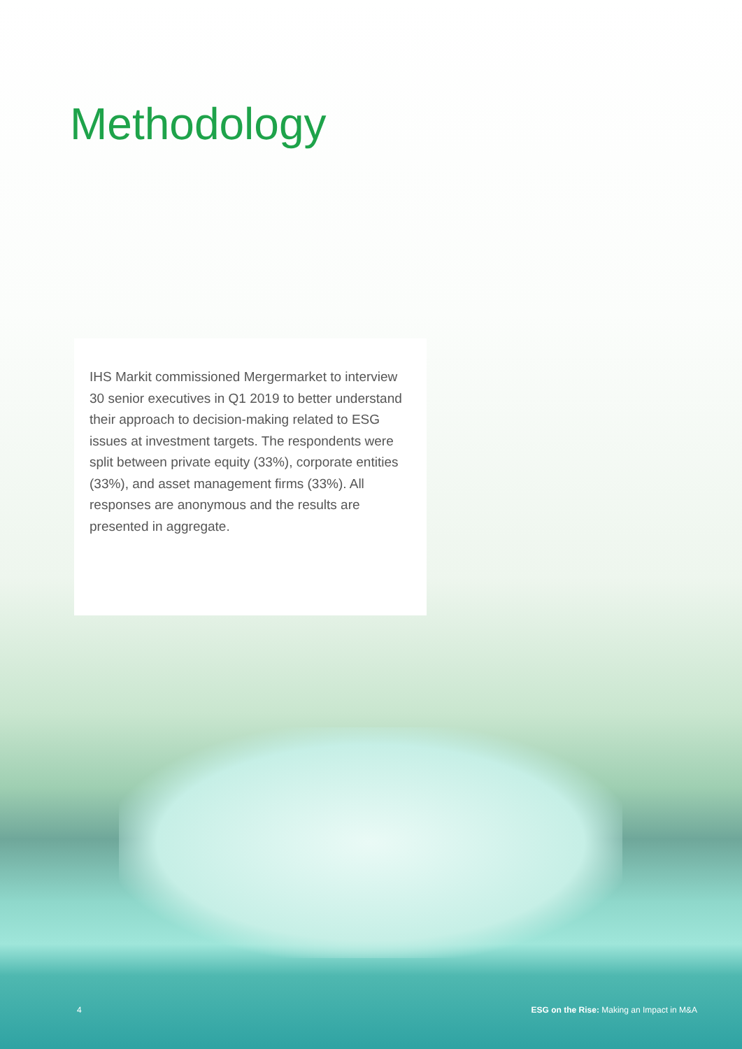Methodology
IHS Markit commissioned Mergermarket to interview 30 senior executives in Q1 2019 to better understand their approach to decision-making related to ESG issues at investment targets. The respondents were split between private equity (33%), corporate entities (33%), and asset management firms (33%). All responses are anonymous and the results are presented in aggregate.
4 ESG on the Rise: Making an Impact in M&A